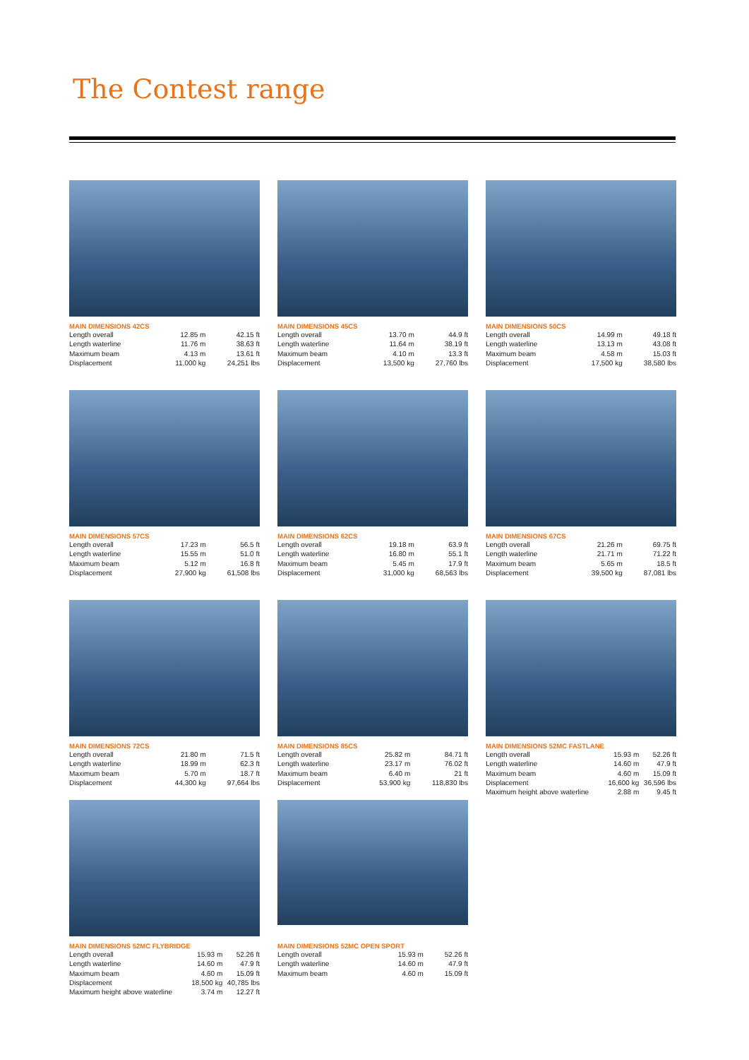The Contest range
MAIN DIMENSIONS 42CS
| Length overall | 12.85 m | 42.15 ft |
| Length waterline | 11.76 m | 38.63 ft |
| Maximum beam | 4.13 m | 13.61 ft |
| Displacement | 11,000 kg | 24,251 lbs |
MAIN DIMENSIONS 45CS
| Length overall | 13.70 m | 44.9 ft |
| Length waterline | 11.64 m | 38.19 ft |
| Maximum beam | 4.10 m | 13.3 ft |
| Displacement | 13,500 kg | 27,760 lbs |
MAIN DIMENSIONS 50CS
| Length overall | 14.99 m | 49.18 ft |
| Length waterline | 13.13 m | 43.08 ft |
| Maximum beam | 4.58 m | 15.03 ft |
| Displacement | 17,500 kg | 38,580 lbs |
MAIN DIMENSIONS 57CS
| Length overall | 17.23 m | 56.5 ft |
| Length waterline | 15.55 m | 51.0 ft |
| Maximum beam | 5.12 m | 16.8 ft |
| Displacement | 27,900 kg | 61,508 lbs |
MAIN DIMENSIONS 62CS
| Length overall | 19.18 m | 63.9 ft |
| Length waterline | 16.80 m | 55.1 ft |
| Maximum beam | 5.45 m | 17.9 ft |
| Displacement | 31,000 kg | 68,563 lbs |
MAIN DIMENSIONS 67CS
| Length overall | 21.26 m | 69.75 ft |
| Length waterline | 21.71 m | 71.22 ft |
| Maximum beam | 5.65 m | 18.5 ft |
| Displacement | 39,500 kg | 87,081 lbs |
MAIN DIMENSIONS 72CS
| Length overall | 21.80 m | 71.5 ft |
| Length waterline | 18.99 m | 62.3 ft |
| Maximum beam | 5.70 m | 18.7 ft |
| Displacement | 44,300 kg | 97,664 lbs |
MAIN DIMENSIONS 85CS
| Length overall | 25.82 m | 84.71 ft |
| Length waterline | 23.17 m | 76.02 ft |
| Maximum beam | 6.40 m | 21 ft |
| Displacement | 53,900 kg | 118,830 lbs |
MAIN DIMENSIONS 52MC FASTLANE
| Length overall | 15.93 m | 52.26 ft |
| Length waterline | 14.60 m | 47.9 ft |
| Maximum beam | 4.60 m | 15.09 ft |
| Displacement | 16,600 kg | 36,596 lbs |
| Maximum height above waterline | 2.88 m | 9.45 ft |
MAIN DIMENSIONS 52MC FLYBRIDGE
| Length overall | 15.93 m | 52.26 ft |
| Length waterline | 14.60 m | 47.9 ft |
| Maximum beam | 4.60 m | 15.09 ft |
| Displacement | 18,500 kg | 40,785 lbs |
| Maximum height above waterline | 3.74 m | 12.27 ft |
MAIN DIMENSIONS 52MC OPEN SPORT
| Length overall | 15.93 m | 52.26 ft |
| Length waterline | 14.60 m | 47.9 ft |
| Maximum beam | 4.60 m | 15.09 ft |